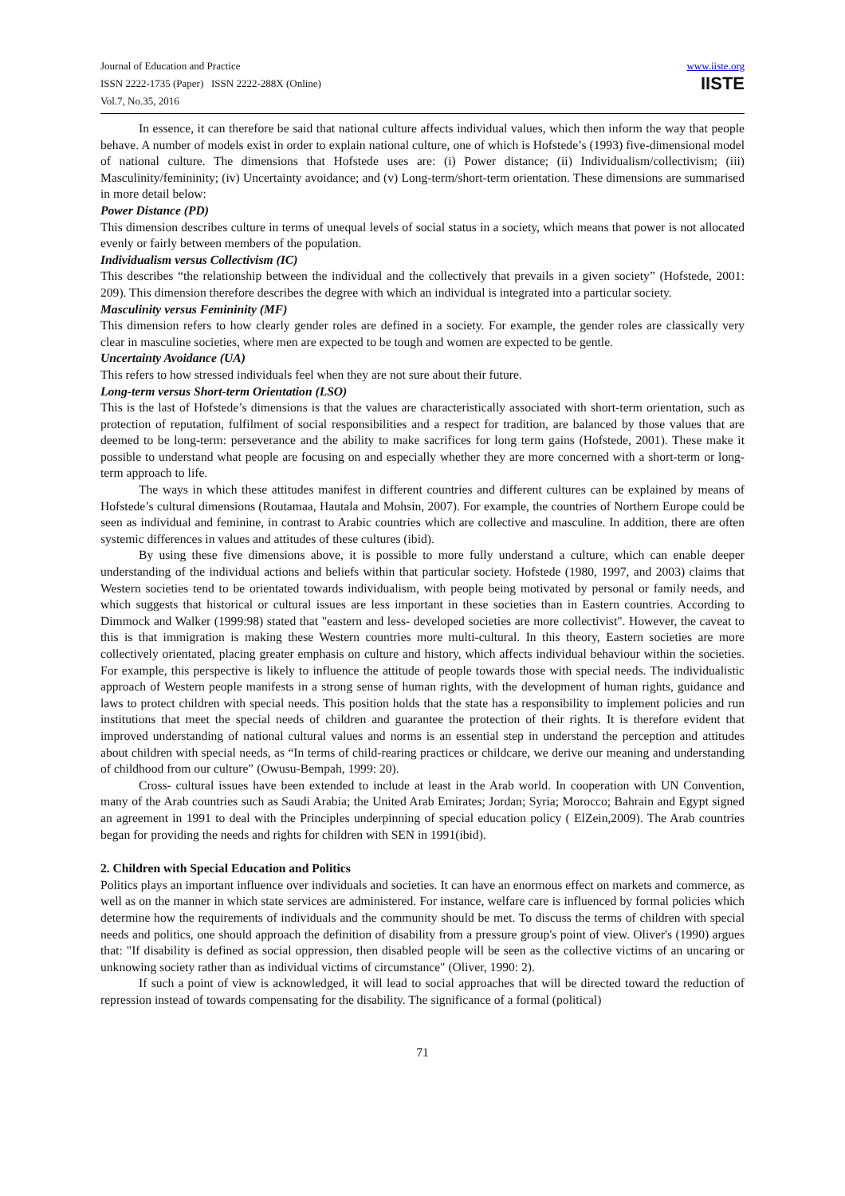Journal of Education and Practice
ISSN 2222-1735 (Paper) ISSN 2222-288X (Online)
Vol.7, No.35, 2016
www.iiste.org
IISTE
In essence, it can therefore be said that national culture affects individual values, which then inform the way that people behave. A number of models exist in order to explain national culture, one of which is Hofstede’s (1993) five-dimensional model of national culture. The dimensions that Hofstede uses are: (i) Power distance; (ii) Individualism/collectivism; (iii) Masculinity/femininity; (iv) Uncertainty avoidance; and (v) Long-term/short-term orientation. These dimensions are summarised in more detail below:
Power Distance (PD)
This dimension describes culture in terms of unequal levels of social status in a society, which means that power is not allocated evenly or fairly between members of the population.
Individualism versus Collectivism (IC)
This describes “the relationship between the individual and the collectively that prevails in a given society” (Hofstede, 2001: 209). This dimension therefore describes the degree with which an individual is integrated into a particular society.
Masculinity versus Femininity (MF)
This dimension refers to how clearly gender roles are defined in a society. For example, the gender roles are classically very clear in masculine societies, where men are expected to be tough and women are expected to be gentle.
Uncertainty Avoidance (UA)
This refers to how stressed individuals feel when they are not sure about their future.
Long-term versus Short-term Orientation (LSO)
This is the last of Hofstede’s dimensions is that the values are characteristically associated with short-term orientation, such as protection of reputation, fulfilment of social responsibilities and a respect for tradition, are balanced by those values that are deemed to be long-term: perseverance and the ability to make sacrifices for long term gains (Hofstede, 2001). These make it possible to understand what people are focusing on and especially whether they are more concerned with a short-term or long-term approach to life.
The ways in which these attitudes manifest in different countries and different cultures can be explained by means of Hofstede’s cultural dimensions (Routamaa, Hautala and Mohsin, 2007). For example, the countries of Northern Europe could be seen as individual and feminine, in contrast to Arabic countries which are collective and masculine. In addition, there are often systemic differences in values and attitudes of these cultures (ibid).
By using these five dimensions above, it is possible to more fully understand a culture, which can enable deeper understanding of the individual actions and beliefs within that particular society. Hofstede (1980, 1997, and 2003) claims that Western societies tend to be orientated towards individualism, with people being motivated by personal or family needs, and which suggests that historical or cultural issues are less important in these societies than in Eastern countries. According to Dimmock and Walker (1999:98) stated that "eastern and less- developed societies are more collectivist". However, the caveat to this is that immigration is making these Western countries more multi-cultural. In this theory, Eastern societies are more collectively orientated, placing greater emphasis on culture and history, which affects individual behaviour within the societies. For example, this perspective is likely to influence the attitude of people towards those with special needs. The individualistic approach of Western people manifests in a strong sense of human rights, with the development of human rights, guidance and laws to protect children with special needs. This position holds that the state has a responsibility to implement policies and run institutions that meet the special needs of children and guarantee the protection of their rights. It is therefore evident that improved understanding of national cultural values and norms is an essential step in understand the perception and attitudes about children with special needs, as “In terms of child-rearing practices or childcare, we derive our meaning and understanding of childhood from our culture” (Owusu-Bempah, 1999: 20).
Cross- cultural issues have been extended to include at least in the Arab world. In cooperation with UN Convention, many of the Arab countries such as Saudi Arabia; the United Arab Emirates; Jordan; Syria; Morocco; Bahrain and Egypt signed an agreement in 1991 to deal with the Principles underpinning of special education policy ( ElZein,2009). The Arab countries began for providing the needs and rights for children with SEN in 1991(ibid).
2. Children with Special Education and Politics
Politics plays an important influence over individuals and societies. It can have an enormous effect on markets and commerce, as well as on the manner in which state services are administered. For instance, welfare care is influenced by formal policies which determine how the requirements of individuals and the community should be met. To discuss the terms of children with special needs and politics, one should approach the definition of disability from a pressure group's point of view. Oliver's (1990) argues that: "If disability is defined as social oppression, then disabled people will be seen as the collective victims of an uncaring or unknowing society rather than as individual victims of circumstance" (Oliver, 1990: 2).
If such a point of view is acknowledged, it will lead to social approaches that will be directed toward the reduction of repression instead of towards compensating for the disability. The significance of a formal (political)
71